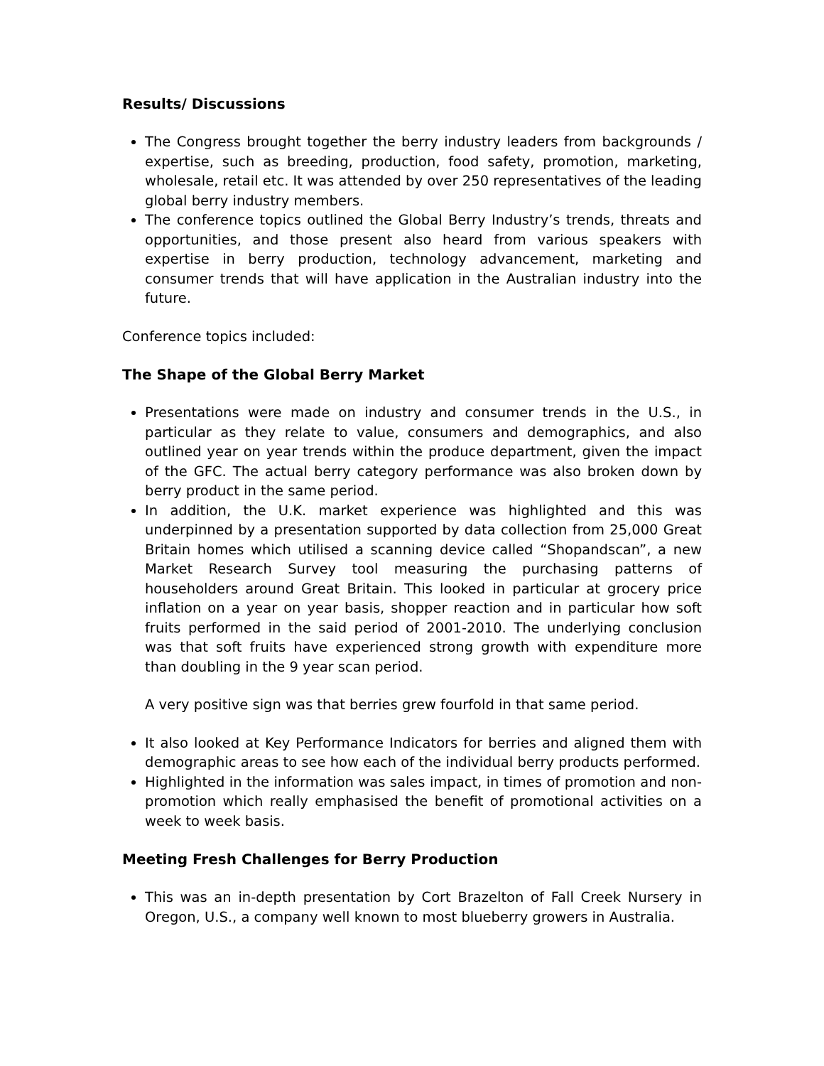Results/ Discussions
The Congress brought together the berry industry leaders from backgrounds / expertise, such as breeding, production, food safety, promotion, marketing, wholesale, retail etc. It was attended by over 250 representatives of the leading global berry industry members.
The conference topics outlined the Global Berry Industry’s trends, threats and opportunities, and those present also heard from various speakers with expertise in berry production, technology advancement, marketing and consumer trends that will have application in the Australian industry into the future.
Conference topics included:
The Shape of the Global Berry Market
Presentations were made on industry and consumer trends in the U.S., in particular as they relate to value, consumers and demographics, and also outlined year on year trends within the produce department, given the impact of the GFC. The actual berry category performance was also broken down by berry product in the same period.
In addition, the U.K. market experience was highlighted and this was underpinned by a presentation supported by data collection from 25,000 Great Britain homes which utilised a scanning device called “Shopandscan”, a new Market Research Survey tool measuring the purchasing patterns of householders around Great Britain. This looked in particular at grocery price inflation on a year on year basis, shopper reaction and in particular how soft fruits performed in the said period of 2001-2010. The underlying conclusion was that soft fruits have experienced strong growth with expenditure more than doubling in the 9 year scan period.
A very positive sign was that berries grew fourfold in that same period.
It also looked at Key Performance Indicators for berries and aligned them with demographic areas to see how each of the individual berry products performed.
Highlighted in the information was sales impact, in times of promotion and non-promotion which really emphasised the benefit of promotional activities on a week to week basis.
Meeting Fresh Challenges for Berry Production
This was an in-depth presentation by Cort Brazelton of Fall Creek Nursery in Oregon, U.S., a company well known to most blueberry growers in Australia.